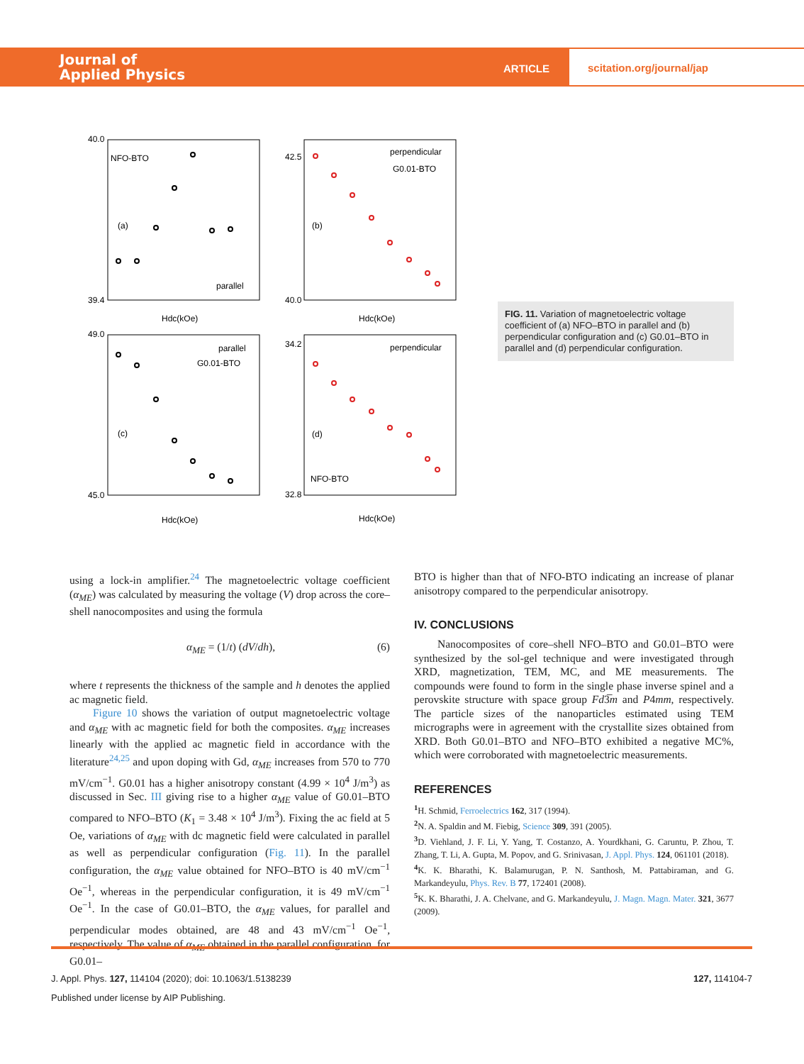Journal of
Applied Physics
ARTICLE
scitation.org/journal/jap
NFO-BTO
(a)
parallel
perpendicular
G0.01-BTO
(b)
parallel
G0.01-BTO
(c)
perpendicular
(d)
NFO-BTO
Hdc(kOe)
Hdc(kOe)
Hdc(kOe)
Hdc(kOe)
40.0
39.4
42.5
40.0
49.0
45.0
34.2
32.8
FIG. 11. Variation of magnetoelectric voltage coefficient of (a) NFO–BTO in parallel and (b) perpendicular configuration and (c) G0.01–BTO in parallel and (d) perpendicular configuration.
using a lock-in amplifier.<sup>24</sup> The magnetoelectric voltage coefficient (α<sub>ME</sub>) was calculated by measuring the voltage (V) drop across the core–shell nanocomposites and using the formula
α<sub>ME</sub> = (1/t) (dV/dh), (6)
where t represents the thickness of the sample and h denotes the applied ac magnetic field.
Figure 10 shows the variation of output magnetoelectric voltage and α<sub>ME</sub> with ac magnetic field for both the composites. α<sub>ME</sub> increases linearly with the applied ac magnetic field in accordance with the literature<sup>24,25</sup> and upon doping with Gd, α<sub>ME</sub> increases from 570 to 770 mV/cm<sup>−1</sup>. G0.01 has a higher anisotropy constant (4.99 × 10<sup>4</sup> J/m<sup>3</sup>) as discussed in Sec. III giving rise to a higher α<sub>ME</sub> value of G0.01–BTO compared to NFO–BTO (K<sub>1</sub> = 3.48 × 10<sup>4</sup> J/m<sup>3</sup>). Fixing the ac field at 5 Oe, variations of α<sub>ME</sub> with dc magnetic field were calculated in parallel as well as perpendicular configuration (Fig. 11). In the parallel configuration, the α<sub>ME</sub> value obtained for NFO–BTO is 40 mV/cm<sup>−1</sup> Oe<sup>−1</sup>, whereas in the perpendicular configuration, it is 49 mV/cm<sup>−1</sup> Oe<sup>−1</sup>. In the case of G0.01–BTO, the α<sub>ME</sub> values, for parallel and perpendicular modes obtained, are 48 and 43 mV/cm<sup>−1</sup> Oe<sup>−1</sup>, respectively. The value of α<sub>ME</sub> obtained in the parallel configuration, for G0.01–
BTO is higher than that of NFO-BTO indicating an increase of planar anisotropy compared to the perpendicular anisotropy.
IV. CONCLUSIONS
Nanocomposites of core–shell NFO–BTO and G0.01–BTO were synthesized by the sol-gel technique and were investigated through XRD, magnetization, TEM, MC, and ME measurements. The compounds were found to form in the single phase inverse spinel and a perovskite structure with space group Fd3̅m and P4mm, respectively. The particle sizes of the nanoparticles estimated using TEM micrographs were in agreement with the crystallite sizes obtained from XRD. Both G0.01–BTO and NFO–BTO exhibited a negative MC%, which were corroborated with magnetoelectric measurements.
REFERENCES
<sup>1</sup>H. Schmid, Ferroelectrics 162, 317 (1994).
<sup>2</sup> N. A. Spaldin and M. Fiebig, Science 309, 391 (2005).
<sup>3</sup> D. Viehland, J. F. Li, Y. Yang, T. Costanzo, A. Yourdkhani, G. Caruntu, P. Zhou, T. Zhang, T. Li, A. Gupta, M. Popov, and G. Srinivasan, J. Appl. Phys. 124, 061101 (2018).
<sup>4</sup> K. K. Bharathi, K. Balamurugan, P. N. Santhosh, M. Pattabiraman, and G. Markandeyulu, Phys. Rev. B 77, 172401 (2008).
<sup>5</sup> K. K. Bharathi, J. A. Chelvane, and G. Markandeyulu, J. Magn. Magn. Mater. 321, 3677 (2009).
J. Appl. Phys. 127, 114104 (2020); doi: 10.1063/1.5138239 127, 114104-7
Published under license by AIP Publishing.